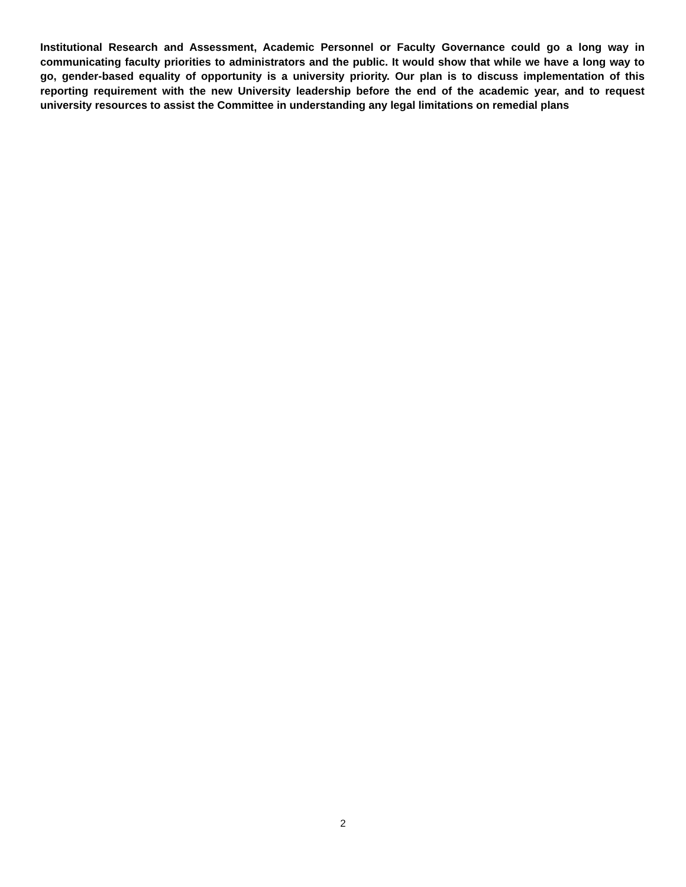Institutional Research and Assessment, Academic Personnel or Faculty Governance could go a long way in communicating faculty priorities to administrators and the public. It would show that while we have a long way to go, gender-based equality of opportunity is a university priority. Our plan is to discuss implementation of this reporting requirement with the new University leadership before the end of the academic year, and to request university resources to assist the Committee in understanding any legal limitations on remedial plans
2